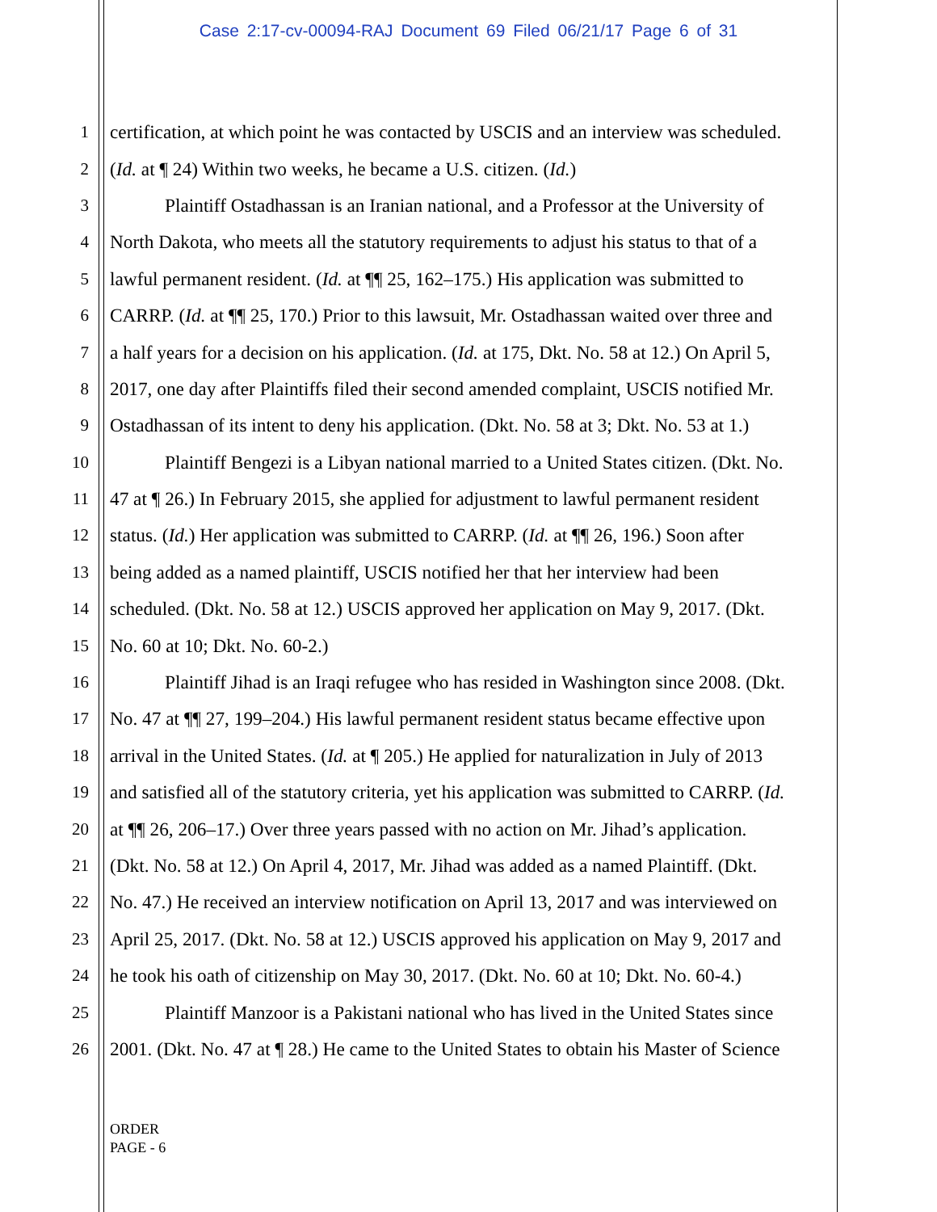Case 2:17-cv-00094-RAJ Document 69 Filed 06/21/17 Page 6 of 31
1 certification, at which point he was contacted by USCIS and an interview was scheduled.
2 (Id. at ¶ 24) Within two weeks, he became a U.S. citizen. (Id.)
3 Plaintiff Ostadhassan is an Iranian national, and a Professor at the University of
4 North Dakota, who meets all the statutory requirements to adjust his status to that of a
5 lawful permanent resident. (Id. at ¶¶ 25, 162–175.) His application was submitted to
6 CARRP. (Id. at ¶¶ 25, 170.) Prior to this lawsuit, Mr. Ostadhassan waited over three and
7 a half years for a decision on his application. (Id. at 175, Dkt. No. 58 at 12.) On April 5,
8 2017, one day after Plaintiffs filed their second amended complaint, USCIS notified Mr.
9 Ostadhassan of its intent to deny his application. (Dkt. No. 58 at 3; Dkt. No. 53 at 1.)
10 Plaintiff Bengezi is a Libyan national married to a United States citizen. (Dkt. No.
11 47 at ¶ 26.) In February 2015, she applied for adjustment to lawful permanent resident
12 status. (Id.) Her application was submitted to CARRP. (Id. at ¶¶ 26, 196.) Soon after
13 being added as a named plaintiff, USCIS notified her that her interview had been
14 scheduled. (Dkt. No. 58 at 12.) USCIS approved her application on May 9, 2017. (Dkt.
15 No. 60 at 10; Dkt. No. 60-2.)
16 Plaintiff Jihad is an Iraqi refugee who has resided in Washington since 2008. (Dkt.
17 No. 47 at ¶¶ 27, 199–204.) His lawful permanent resident status became effective upon
18 arrival in the United States. (Id. at ¶ 205.) He applied for naturalization in July of 2013
19 and satisfied all of the statutory criteria, yet his application was submitted to CARRP. (Id.
20 at ¶¶ 26, 206–17.) Over three years passed with no action on Mr. Jihad’s application.
21 (Dkt. No. 58 at 12.) On April 4, 2017, Mr. Jihad was added as a named Plaintiff. (Dkt.
22 No. 47.) He received an interview notification on April 13, 2017 and was interviewed on
23 April 25, 2017. (Dkt. No. 58 at 12.) USCIS approved his application on May 9, 2017 and
24 he took his oath of citizenship on May 30, 2017. (Dkt. No. 60 at 10; Dkt. No. 60-4.)
25 Plaintiff Manzoor is a Pakistani national who has lived in the United States since
26 2001. (Dkt. No. 47 at ¶ 28.) He came to the United States to obtain his Master of Science
ORDER
PAGE - 6